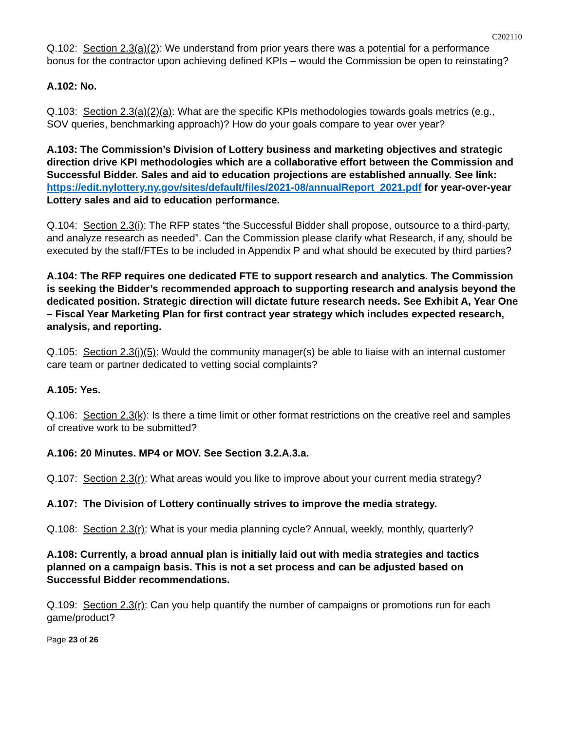C202110
Q.102: Section 2.3(a)(2): We understand from prior years there was a potential for a performance bonus for the contractor upon achieving defined KPIs – would the Commission be open to reinstating?
A.102: No.
Q.103: Section 2.3(a)(2)(a): What are the specific KPIs methodologies towards goals metrics (e.g., SOV queries, benchmarking approach)? How do your goals compare to year over year?
A.103: The Commission’s Division of Lottery business and marketing objectives and strategic direction drive KPI methodologies which are a collaborative effort between the Commission and Successful Bidder. Sales and aid to education projections are established annually. See link: https://edit.nylottery.ny.gov/sites/default/files/2021-08/annualReport_2021.pdf for year-over-year Lottery sales and aid to education performance.
Q.104: Section 2.3(i): The RFP states “the Successful Bidder shall propose, outsource to a third-party, and analyze research as needed”. Can the Commission please clarify what Research, if any, should be executed by the staff/FTEs to be included in Appendix P and what should be executed by third parties?
A.104: The RFP requires one dedicated FTE to support research and analytics. The Commission is seeking the Bidder’s recommended approach to supporting research and analysis beyond the dedicated position. Strategic direction will dictate future research needs. See Exhibit A, Year One – Fiscal Year Marketing Plan for first contract year strategy which includes expected research, analysis, and reporting.
Q.105: Section 2.3(j)(5): Would the community manager(s) be able to liaise with an internal customer care team or partner dedicated to vetting social complaints?
A.105: Yes.
Q.106: Section 2.3(k): Is there a time limit or other format restrictions on the creative reel and samples of creative work to be submitted?
A.106: 20 Minutes. MP4 or MOV. See Section 3.2.A.3.a.
Q.107: Section 2.3(r): What areas would you like to improve about your current media strategy?
A.107: The Division of Lottery continually strives to improve the media strategy.
Q.108: Section 2.3(r): What is your media planning cycle? Annual, weekly, monthly, quarterly?
A.108: Currently, a broad annual plan is initially laid out with media strategies and tactics planned on a campaign basis. This is not a set process and can be adjusted based on Successful Bidder recommendations.
Q.109: Section 2.3(r): Can you help quantify the number of campaigns or promotions run for each game/product?
Page 23 of 26